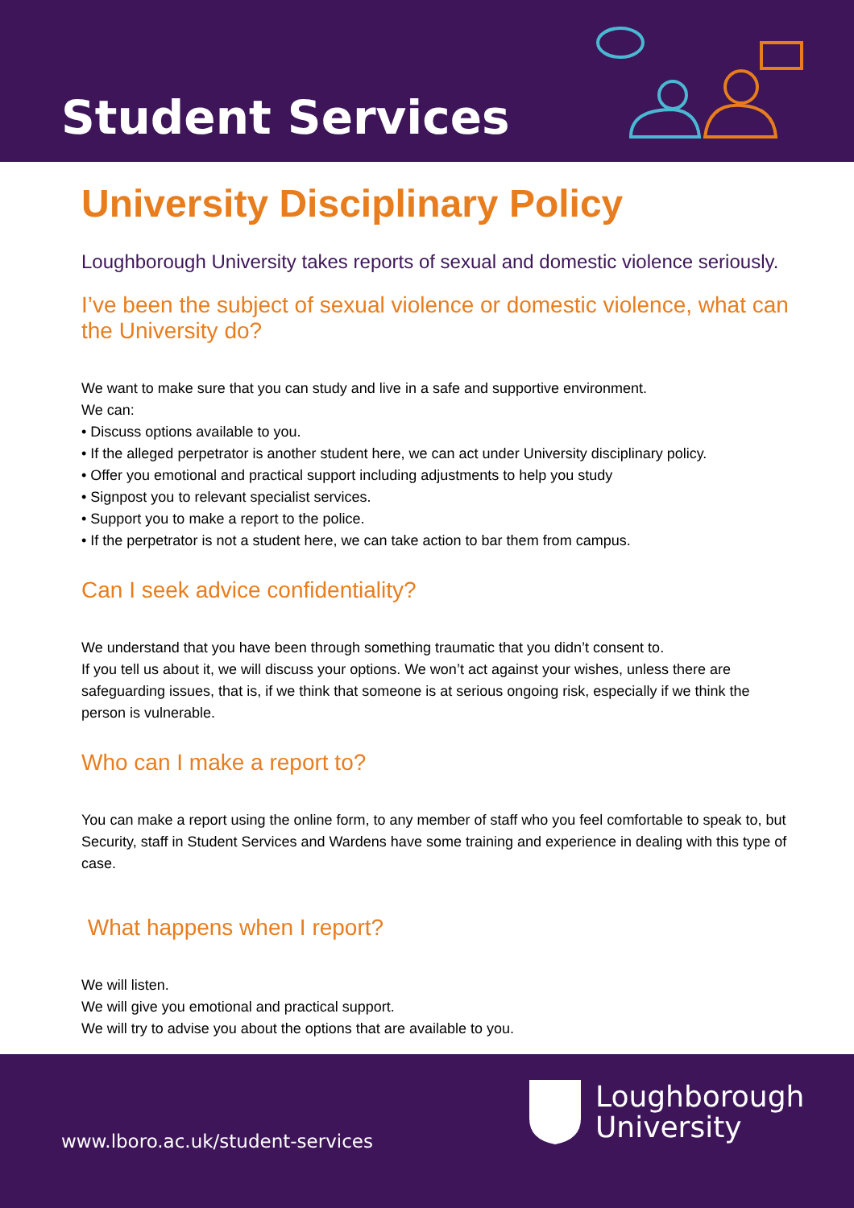Student Services
University Disciplinary Policy
Loughborough University takes reports of sexual and domestic violence seriously.
I’ve been the subject of sexual violence or domestic violence, what can the University do?
We want to make sure that you can study and live in a safe and supportive environment.
We can:
• Discuss options available to you.
• If the alleged perpetrator is another student here, we can act under University disciplinary policy.
• Offer you emotional and practical support including adjustments to help you study
• Signpost you to relevant specialist services.
• Support you to make a report to the police.
• If the perpetrator is not a student here, we can take action to bar them from campus.
Can I seek advice confidentiality?
We understand that you have been through something traumatic that you didn’t consent to.
If you tell us about it, we will discuss your options. We won’t act against your wishes, unless there are safeguarding issues, that is, if we think that someone is at serious ongoing risk, especially if we think the person is vulnerable.
Who can I make a report to?
You can make a report using the online form, to any member of staff who you feel comfortable to speak to, but Security, staff in Student Services and Wardens have some training and experience in dealing with this type of case.
What happens when I report?
We will listen.
We will give you emotional and practical support.
We will try to advise you about the options that are available to you.
Loughborough
University
www.lboro.ac.uk/student-services